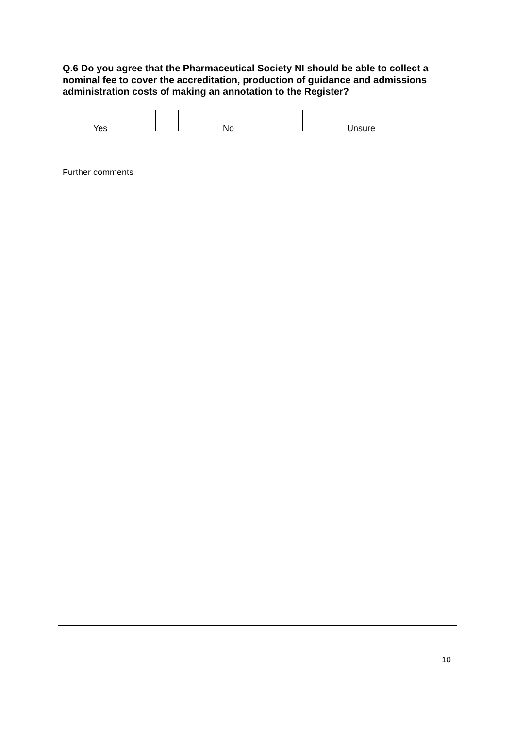Q.6 Do you agree that the Pharmaceutical Society NI should be able to collect a nominal fee to cover the accreditation, production of guidance and admissions administration costs of making an annotation to the Register?
Yes No Unsure
Further comments
10